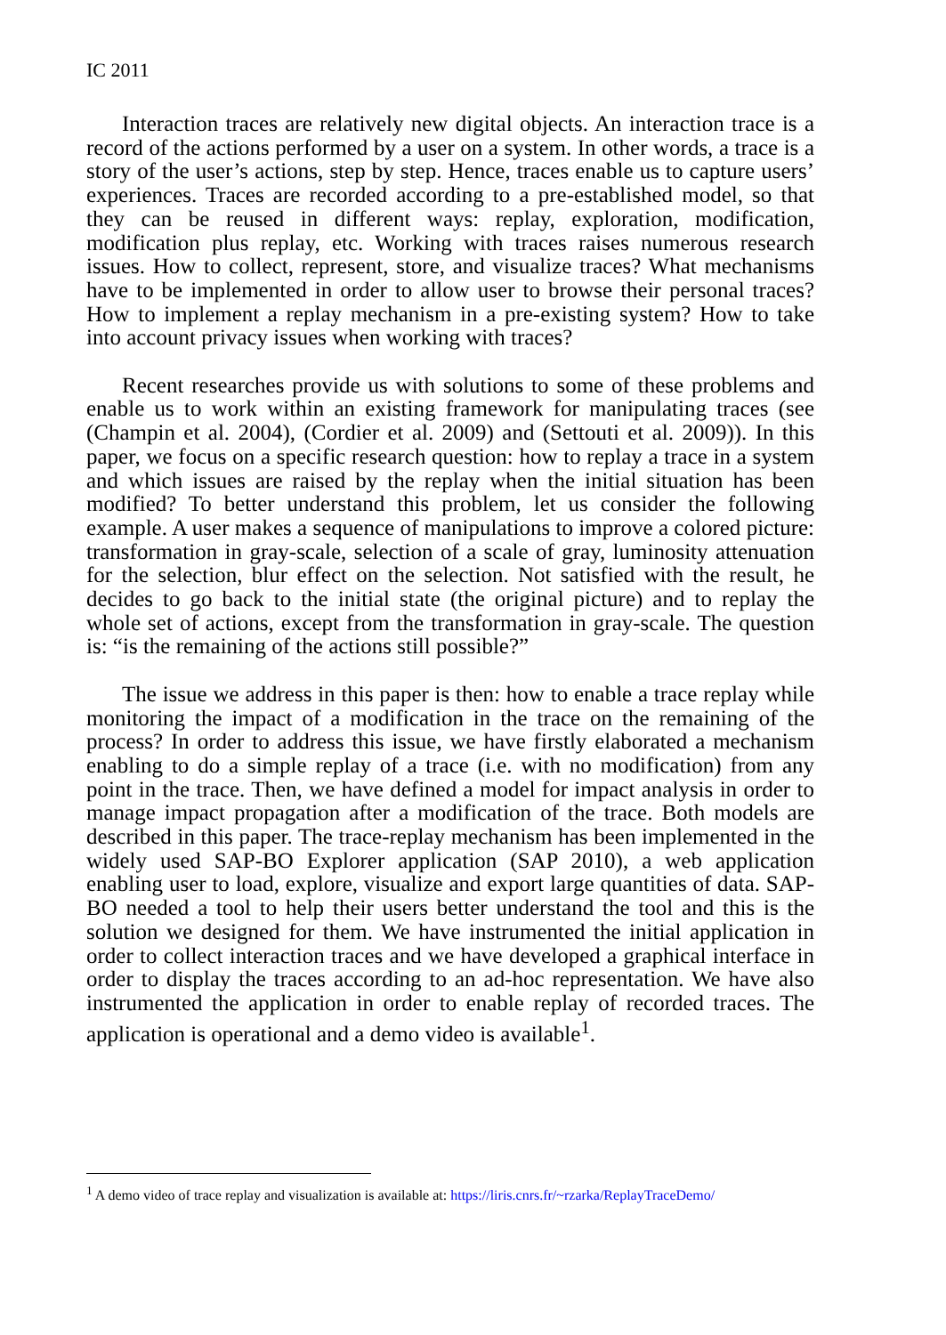IC 2011
Interaction traces are relatively new digital objects. An interaction trace is a record of the actions performed by a user on a system. In other words, a trace is a story of the user’s actions, step by step. Hence, traces enable us to capture users’ experiences. Traces are recorded according to a pre-established model, so that they can be reused in different ways: replay, exploration, modification, modification plus replay, etc. Working with traces raises numerous research issues. How to collect, represent, store, and visualize traces? What mechanisms have to be implemented in order to allow user to browse their personal traces? How to implement a replay mechanism in a pre-existing system? How to take into account privacy issues when working with traces?
Recent researches provide us with solutions to some of these problems and enable us to work within an existing framework for manipulating traces (see (Champin et al. 2004), (Cordier et al. 2009) and (Settouti et al. 2009)). In this paper, we focus on a specific research question: how to replay a trace in a system and which issues are raised by the replay when the initial situation has been modified? To better understand this problem, let us consider the following example. A user makes a sequence of manipulations to improve a colored picture: transformation in gray-scale, selection of a scale of gray, luminosity attenuation for the selection, blur effect on the selection. Not satisfied with the result, he decides to go back to the initial state (the original picture) and to replay the whole set of actions, except from the transformation in gray-scale. The question is: “is the remaining of the actions still possible?”
The issue we address in this paper is then: how to enable a trace replay while monitoring the impact of a modification in the trace on the remaining of the process? In order to address this issue, we have firstly elaborated a mechanism enabling to do a simple replay of a trace (i.e. with no modification) from any point in the trace. Then, we have defined a model for impact analysis in order to manage impact propagation after a modification of the trace. Both models are described in this paper. The trace-replay mechanism has been implemented in the widely used SAP-BO Explorer application (SAP 2010), a web application enabling user to load, explore, visualize and export large quantities of data. SAP-BO needed a tool to help their users better understand the tool and this is the solution we designed for them. We have instrumented the initial application in order to collect interaction traces and we have developed a graphical interface in order to display the traces according to an ad-hoc representation. We have also instrumented the application in order to enable replay of recorded traces. The application is operational and a demo video is available<sup>1</sup>.
<sup>1</sup> A demo video of trace replay and visualization is available at: https://liris.cnrs.fr/~rzarka/ReplayTraceDemo/